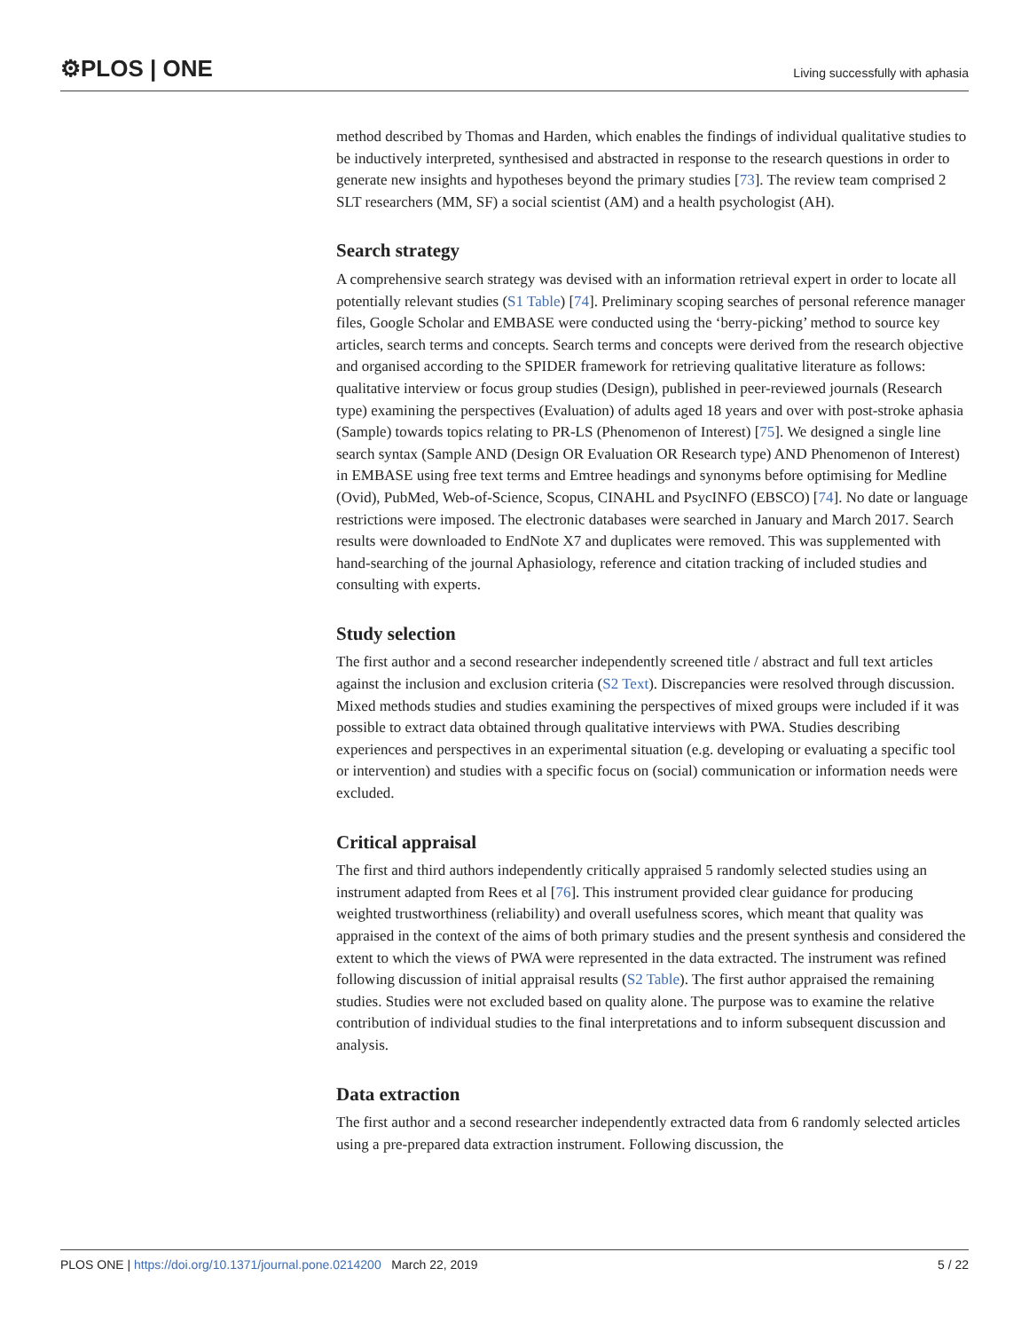⚙PLOS | ONE Living successfully with aphasia
method described by Thomas and Harden, which enables the findings of individual qualitative studies to be inductively interpreted, synthesised and abstracted in response to the research questions in order to generate new insights and hypotheses beyond the primary studies [73]. The review team comprised 2 SLT researchers (MM, SF) a social scientist (AM) and a health psychologist (AH).
Search strategy
A comprehensive search strategy was devised with an information retrieval expert in order to locate all potentially relevant studies (S1 Table) [74]. Preliminary scoping searches of personal reference manager files, Google Scholar and EMBASE were conducted using the ‘berry-picking’ method to source key articles, search terms and concepts. Search terms and concepts were derived from the research objective and organised according to the SPIDER framework for retrieving qualitative literature as follows: qualitative interview or focus group studies (Design), published in peer-reviewed journals (Research type) examining the perspectives (Evaluation) of adults aged 18 years and over with post-stroke aphasia (Sample) towards topics relating to PR-LS (Phenomenon of Interest) [75]. We designed a single line search syntax (Sample AND (Design OR Evaluation OR Research type) AND Phenomenon of Interest) in EMBASE using free text terms and Emtree headings and synonyms before optimising for Medline (Ovid), PubMed, Web-of-Science, Scopus, CINAHL and PsycINFO (EBSCO) [74]. No date or language restrictions were imposed. The electronic databases were searched in January and March 2017. Search results were downloaded to EndNote X7 and duplicates were removed. This was supplemented with hand-searching of the journal Aphasiology, reference and citation tracking of included studies and consulting with experts.
Study selection
The first author and a second researcher independently screened title / abstract and full text articles against the inclusion and exclusion criteria (S2 Text). Discrepancies were resolved through discussion. Mixed methods studies and studies examining the perspectives of mixed groups were included if it was possible to extract data obtained through qualitative interviews with PWA. Studies describing experiences and perspectives in an experimental situation (e.g. developing or evaluating a specific tool or intervention) and studies with a specific focus on (social) communication or information needs were excluded.
Critical appraisal
The first and third authors independently critically appraised 5 randomly selected studies using an instrument adapted from Rees et al [76]. This instrument provided clear guidance for producing weighted trustworthiness (reliability) and overall usefulness scores, which meant that quality was appraised in the context of the aims of both primary studies and the present synthesis and considered the extent to which the views of PWA were represented in the data extracted. The instrument was refined following discussion of initial appraisal results (S2 Table). The first author appraised the remaining studies. Studies were not excluded based on quality alone. The purpose was to examine the relative contribution of individual studies to the final interpretations and to inform subsequent discussion and analysis.
Data extraction
The first author and a second researcher independently extracted data from 6 randomly selected articles using a pre-prepared data extraction instrument. Following discussion, the
PLOS ONE | https://doi.org/10.1371/journal.pone.0214200 March 22, 2019 5 / 22